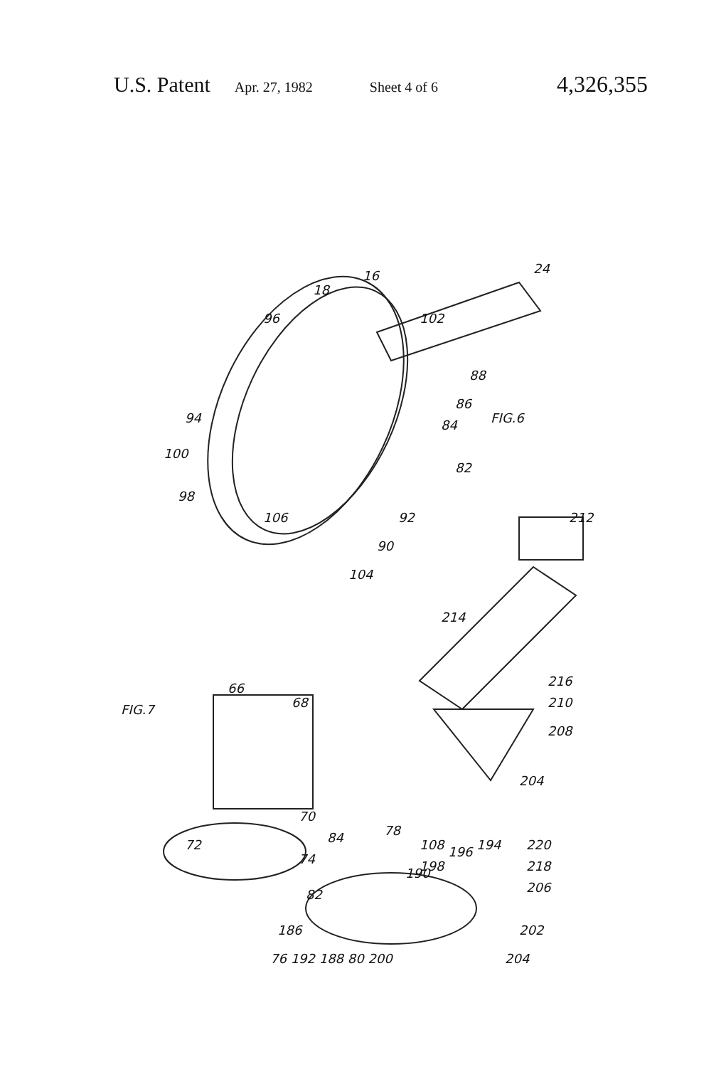U.S. Patent Apr. 27, 1982 Sheet 4 of 6 4,326,355
18
16 24
102 96
88
86
84 FIG.6 94
100
82
98
106 92
90
104
212
214
216
210
208
204
FIG.7
66
68
70
72
74
84 78
108 196 194 220
218
206
198 190
82
186 202
204
76 192 188 80 200